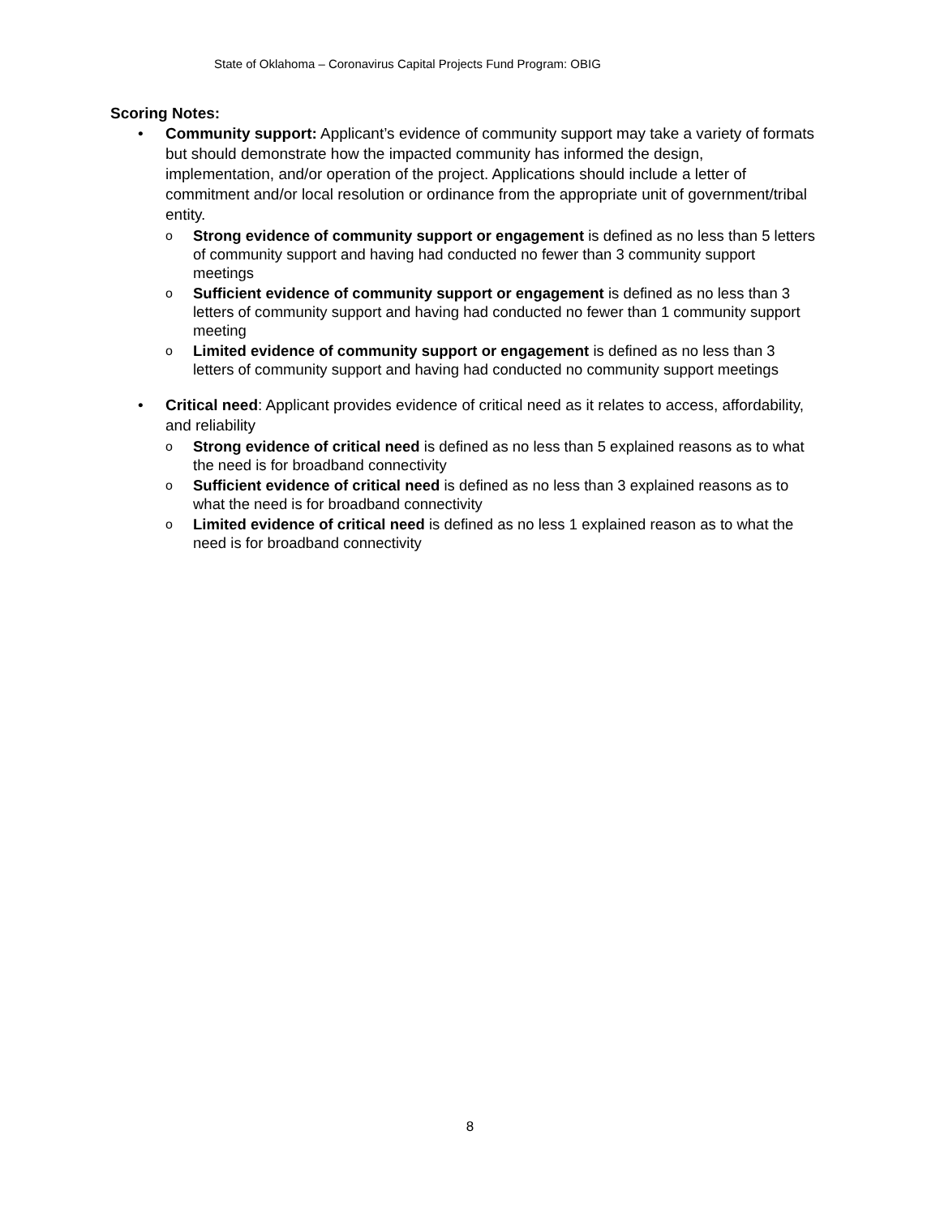State of Oklahoma – Coronavirus Capital Projects Fund Program: OBIG
Scoring Notes:
• Community support: Applicant’s evidence of community support may take a variety of formats but should demonstrate how the impacted community has informed the design, implementation, and/or operation of the project. Applications should include a letter of commitment and/or local resolution or ordinance from the appropriate unit of government/tribal entity.
o
Strong evidence of community support or engagement is defined as no less than 5 letters of community support and having had conducted no fewer than 3 community support meetings
o
Sufficient evidence of community support or engagement is defined as no less than 3 letters of community support and having had conducted no fewer than 1 community support meeting
o
Limited evidence of community support or engagement is defined as no less than 3 letters of community support and having had conducted no community support meetings
• Critical need: Applicant provides evidence of critical need as it relates to access, affordability, and reliability
o
Strong evidence of critical need is defined as no less than 5 explained reasons as to what the need is for broadband connectivity
o
Sufficient evidence of critical need is defined as no less than 3 explained reasons as to what the need is for broadband connectivity
o
Limited evidence of critical need is defined as no less 1 explained reason as to what the need is for broadband connectivity
8